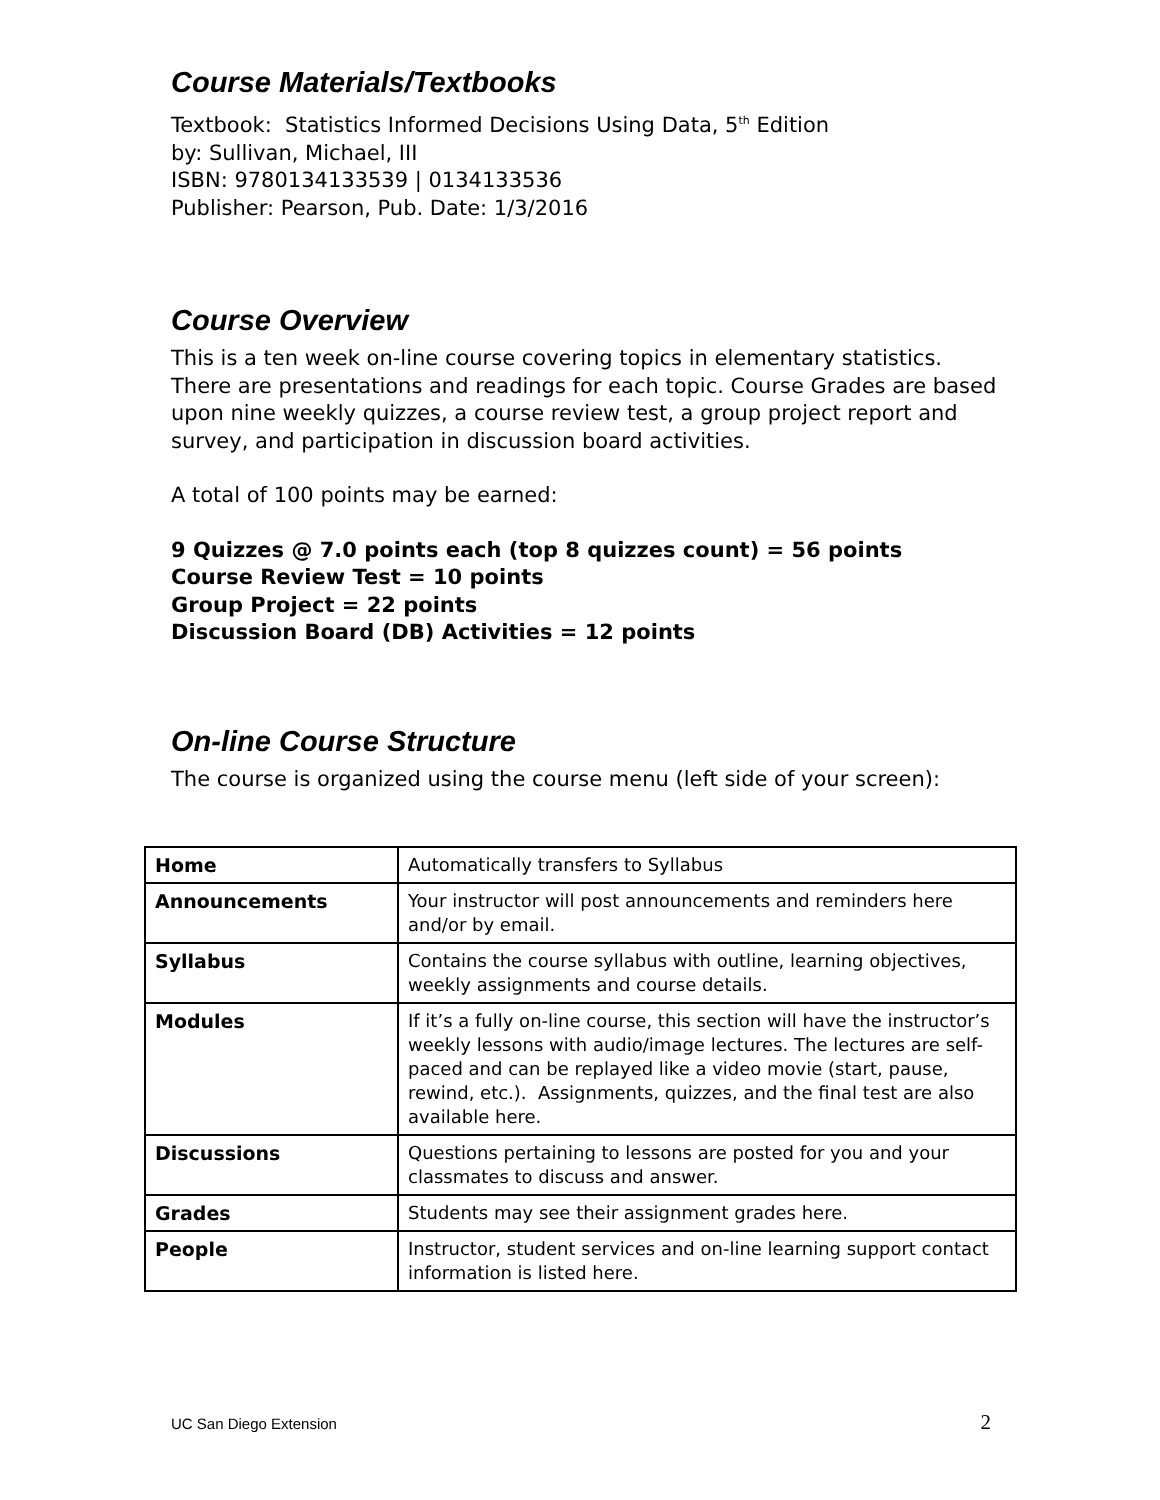Course Materials/Textbooks
Textbook: Statistics Informed Decisions Using Data, 5<sup>th</sup> Edition
by: Sullivan, Michael, III
ISBN: 9780134133539 | 0134133536
Publisher: Pearson, Pub. Date: 1/3/2016
Course Overview
This is a ten week on-line course covering topics in elementary statistics. There are presentations and readings for each topic. Course Grades are based upon nine weekly quizzes, a course review test, a group project report and survey, and participation in discussion board activities.
A total of 100 points may be earned:
9 Quizzes @ 7.0 points each (top 8 quizzes count) = 56 points
Course Review Test = 10 points
Group Project = 22 points
Discussion Board (DB) Activities = 12 points
On-line Course Structure
The course is organized using the course menu (left side of your screen):
| Home | Automatically transfers to Syllabus |
| Announcements | Your instructor will post announcements and reminders here and/or by email. |
| Syllabus | Contains the course syllabus with outline, learning objectives, weekly assignments and course details. |
| Modules | If it’s a fully on-line course, this section will have the instructor’s weekly lessons with audio/image lectures. The lectures are self-paced and can be replayed like a video movie (start, pause, rewind, etc.). Assignments, quizzes, and the final test are also available here. |
| Discussions | Questions pertaining to lessons are posted for you and your classmates to discuss and answer. |
| Grades | Students may see their assignment grades here. |
| People | Instructor, student services and on-line learning support contact information is listed here. |
UC San Diego Extension 2